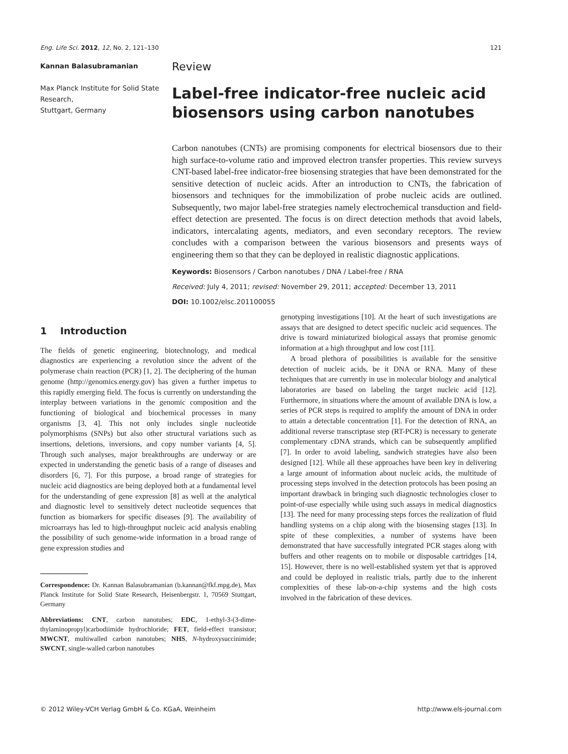Eng. Life Sci. 2012, 12, No. 2, 121–130 121
Kannan Balasubramanian
Max Planck Institute for Solid State Research,
Stuttgart, Germany
Review
Label-free indicator-free nucleic acid biosensors using carbon nanotubes
Carbon nanotubes (CNTs) are promising components for electrical biosensors due to their high surface-to-volume ratio and improved electron transfer properties. This review surveys CNT-based label-free indicator-free biosensing strategies that have been demonstrated for the sensitive detection of nucleic acids. After an introduction to CNTs, the fabrication of biosensors and techniques for the immobilization of probe nucleic acids are outlined. Subsequently, two major label-free strategies namely electrochemical transduction and field-effect detection are presented. The focus is on direct detection methods that avoid labels, indicators, intercalating agents, mediators, and even secondary receptors. The review concludes with a comparison between the various biosensors and presents ways of engineering them so that they can be deployed in realistic diagnostic applications.
Keywords: Biosensors / Carbon nanotubes / DNA / Label-free / RNA
Received: July 4, 2011; revised: November 29, 2011; accepted: December 13, 2011
DOI: 10.1002/elsc.201100055
1 Introduction
The fields of genetic engineering, biotechnology, and medical diagnostics are experiencing a revolution since the advent of the polymerase chain reaction (PCR) [1, 2]. The deciphering of the human genome (http://genomics.energy.gov) has given a further impetus to this rapidly emerging field. The focus is currently on understanding the interplay between variations in the genomic composition and the functioning of biological and biochemical processes in many organisms [3, 4]. This not only includes single nucleotide polymorphisms (SNPs) but also other structural variations such as insertions, deletions, inversions, and copy number variants [4, 5]. Through such analyses, major breakthroughs are underway or are expected in understanding the genetic basis of a range of diseases and disorders [6, 7]. For this purpose, a broad range of strategies for nucleic acid diagnostics are being deployed both at a fundamental level for the understanding of gene expression [8] as well at the analytical and diagnostic level to sensitively detect nucleotide sequences that function as biomarkers for specific diseases [9]. The availability of microarrays has led to high-throughput nucleic acid analysis enabling the possibility of such genome-wide information in a broad range of gene expression studies and
Correspondence: Dr. Kannan Balasubramanian (b.kannan@fkf.mpg.de), Max Planck Institute for Solid State Research, Heisenbergstr. 1, 70569 Stuttgart, Germany
Abbreviations: CNT, carbon nanotubes; EDC, 1-ethyl-3-(3-dime- thylaminopropyl)carbodiimide hydrochloride; FET, field-effect transistor; MWCNT, multiwalled carbon nanotubes; NHS, N-hydroxysuccinimide; SWCNT, single-walled carbon nanotubes
genotyping investigations [10]. At the heart of such investigations are assays that are designed to detect specific nucleic acid sequences. The drive is toward miniaturized biological assays that promise genomic information at a high throughput and low cost [11].
A broad plethora of possibilities is available for the sensitive detection of nucleic acids, be it DNA or RNA. Many of these techniques that are currently in use in molecular biology and analytical laboratories are based on labeling the target nucleic acid [12]. Furthermore, in situations where the amount of available DNA is low, a series of PCR steps is required to amplify the amount of DNA in order to attain a detectable concentration [1]. For the detection of RNA, an additional reverse transcriptase step (RT-PCR) is necessary to generate complementary cDNA strands, which can be subsequently amplified [7]. In order to avoid labeling, sandwich strategies have also been designed [12]. While all these approaches have been key in delivering a large amount of information about nucleic acids, the multitude of processing steps involved in the detection protocols has been posing an important drawback in bringing such diagnostic technologies closer to point-of-use especially while using such assays in medical diagnostics [13]. The need for many processing steps forces the realization of fluid handling systems on a chip along with the biosensing stages [13]. In spite of these complexities, a number of systems have been demonstrated that have successfully integrated PCR stages along with buffers and other reagents on to mobile or disposable cartridges [14, 15]. However, there is no well-established system yet that is approved and could be deployed in realistic trials, partly due to the inherent complexities of these lab-on-a-chip systems and the high costs involved in the fabrication of these devices.
© 2012 Wiley-VCH Verlag GmbH & Co. KGaA, Weinheim http://www.els-journal.com